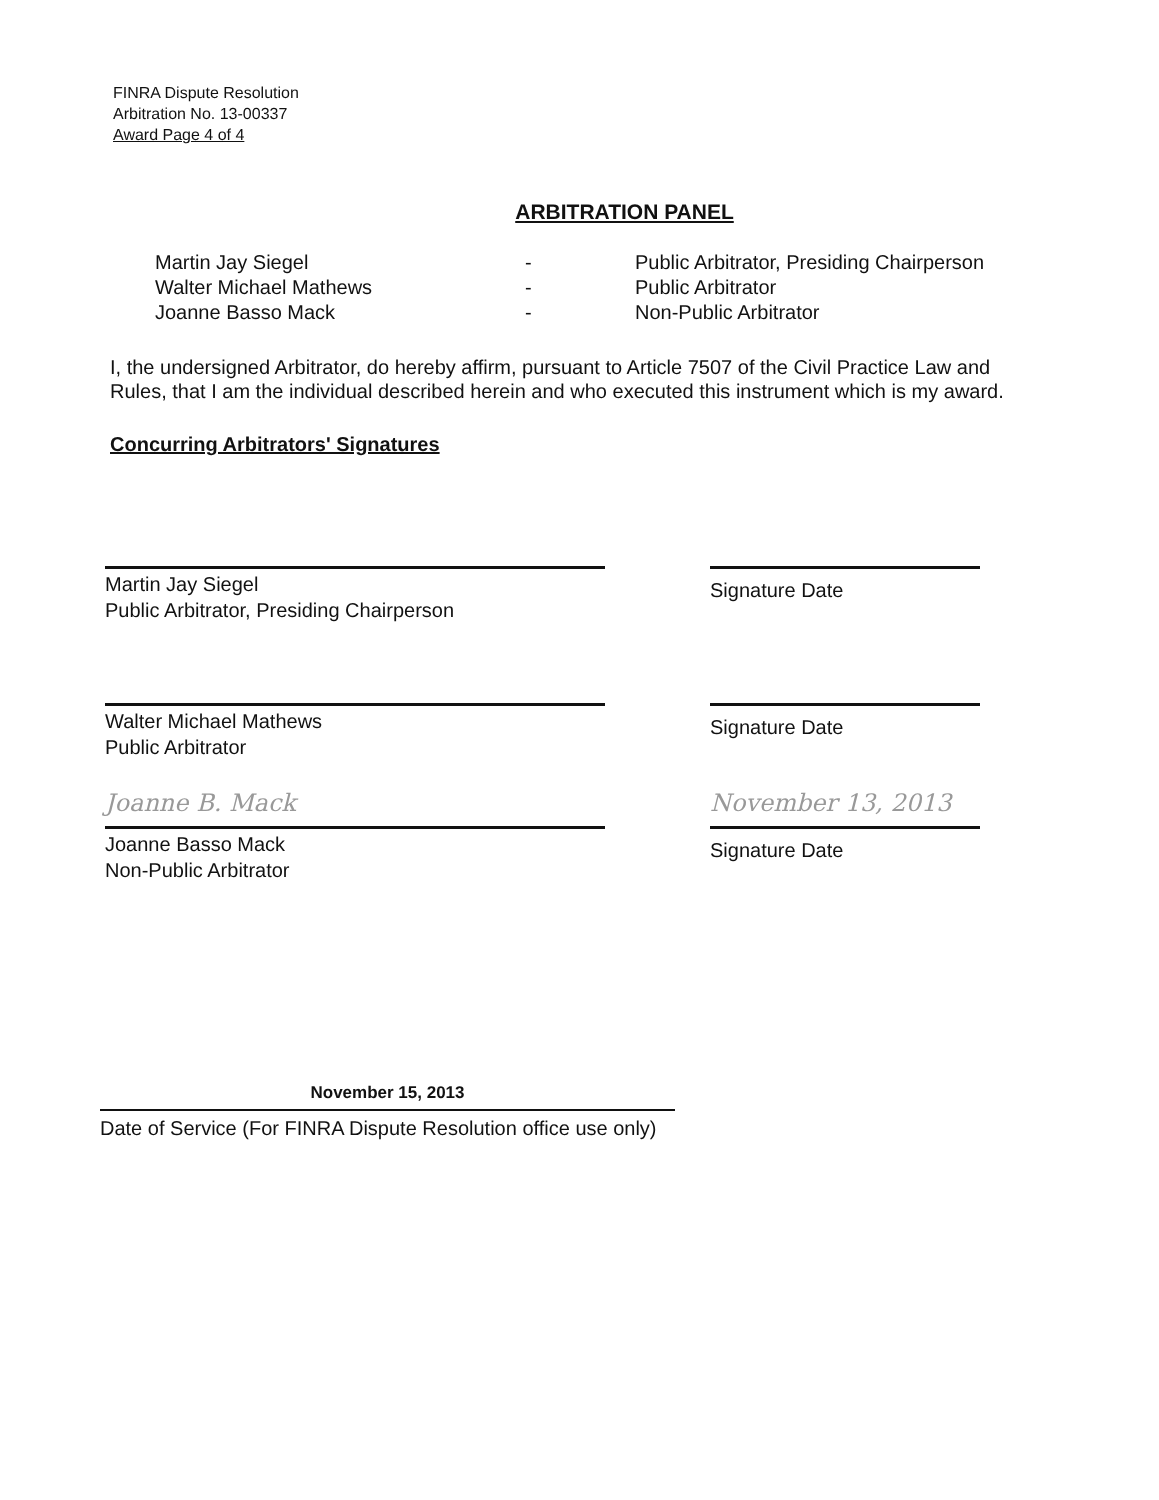FINRA Dispute Resolution
Arbitration No. 13-00337
Award Page 4 of 4
ARBITRATION PANEL
Martin Jay Siegel - Public Arbitrator, Presiding Chairperson
Walter Michael Mathews - Public Arbitrator
Joanne Basso Mack - Non-Public Arbitrator
I, the undersigned Arbitrator, do hereby affirm, pursuant to Article 7507 of the Civil Practice Law and Rules, that I am the individual described herein and who executed this instrument which is my award.
Concurring Arbitrators' Signatures
Martin Jay Siegel
Public Arbitrator, Presiding Chairperson
Signature Date
Walter Michael Mathews
Public Arbitrator
Signature Date
Joanne B. Mack November 13, 2013
Joanne Basso Mack
Non-Public Arbitrator
Signature Date
November 15, 2013
Date of Service (For FINRA Dispute Resolution office use only)